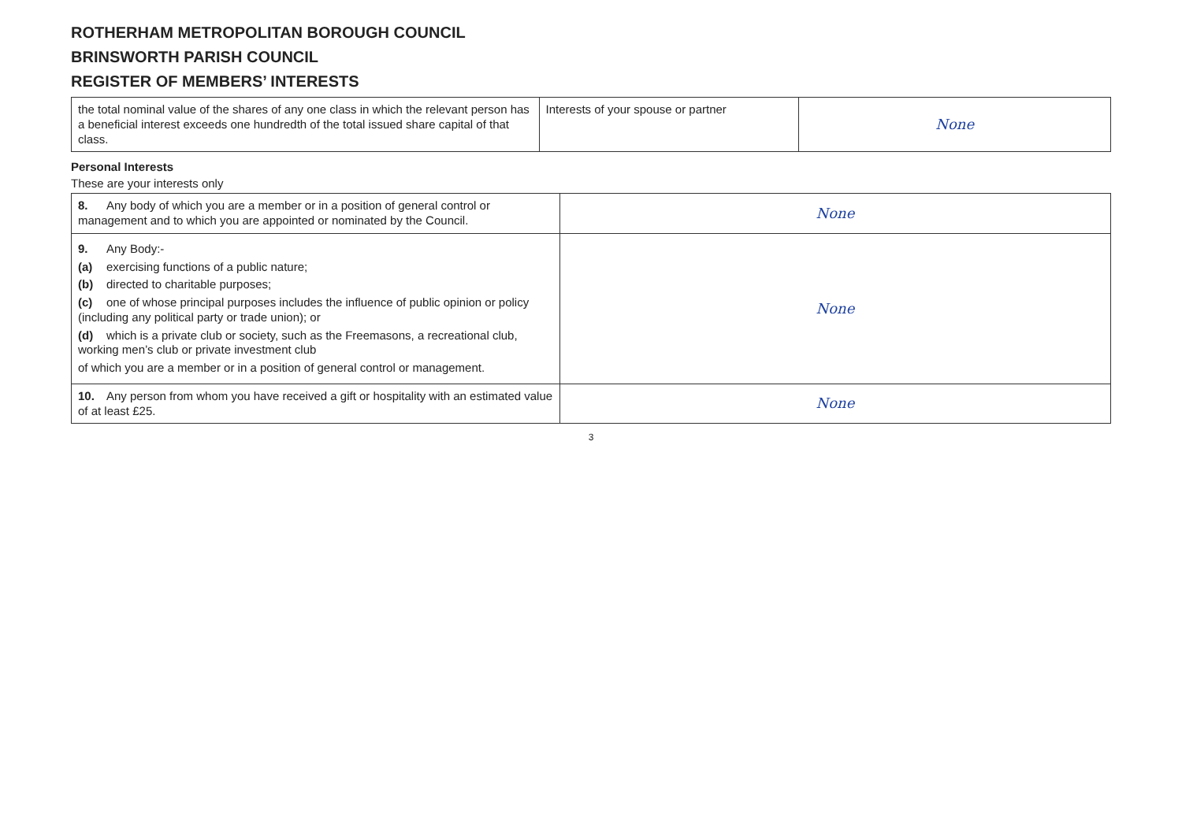ROTHERHAM METROPOLITAN BOROUGH COUNCIL
BRINSWORTH PARISH COUNCIL
REGISTER OF MEMBERS’ INTERESTS
| the total nominal value of the shares of any one class in which the relevant person has a beneficial interest exceeds one hundredth of the total issued share capital of that class. | Interests of your spouse or partner | None |
Personal Interests
These are your interests only
| 8. Any body of which you are a member or in a position of general control or management and to which you are appointed or nominated by the Council. | None |
| 9. Any Body:- (a) exercising functions of a public nature; (b) directed to charitable purposes; (c) one of whose principal purposes includes the influence of public opinion or policy (including any political party or trade union); or (d) which is a private club or society, such as the Freemasons, a recreational club, working men’s club or private investment club of which you are a member or in a position of general control or management. | None |
| 10. Any person from whom you have received a gift or hospitality with an estimated value of at least £25. | None |
3